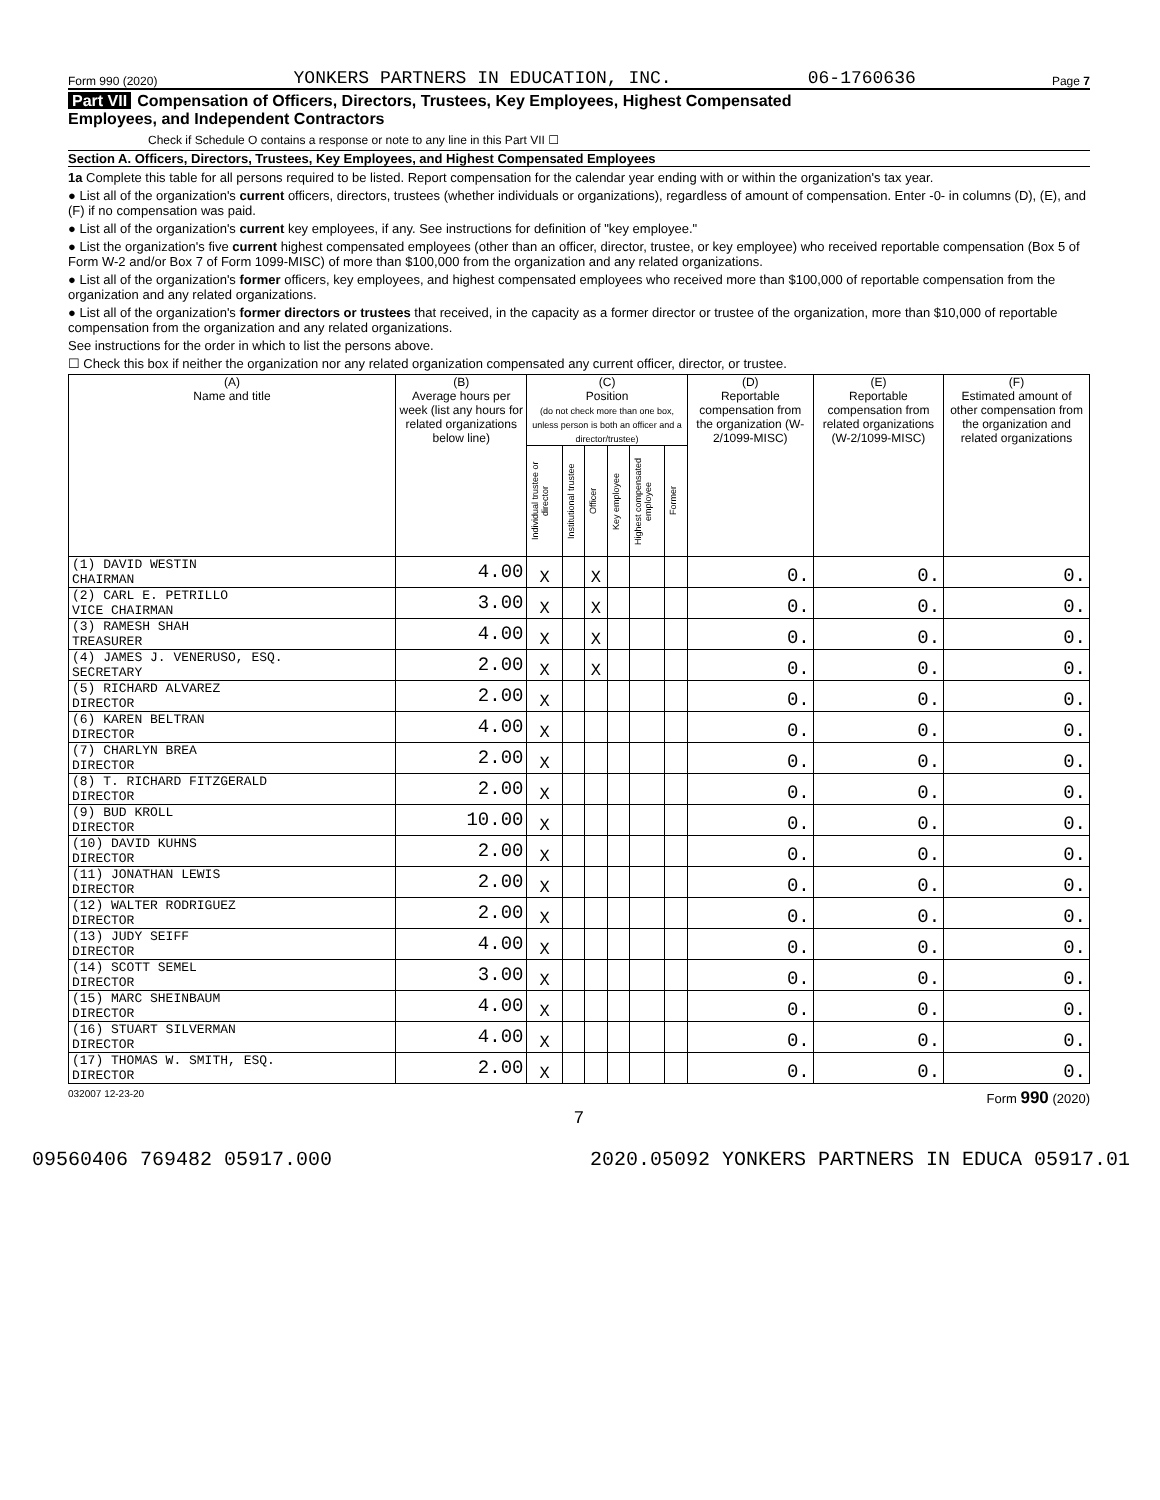Form 990 (2020) YONKERS PARTNERS IN EDUCATION, INC. 06-1760636 Page 7
Part VII Compensation of Officers, Directors, Trustees, Key Employees, Highest Compensated
Employees, and Independent Contractors
Check if Schedule O contains a response or note to any line in this Part VII ☐
Section A. Officers, Directors, Trustees, Key Employees, and Highest Compensated Employees
1a Complete this table for all persons required to be listed. Report compensation for the calendar year ending with or within the organization's tax year.
● List all of the organization's current officers, directors, trustees (whether individuals or organizations), regardless of amount of compensation. Enter -0- in columns (D), (E), and (F) if no compensation was paid.
● List all of the organization's current key employees, if any. See instructions for definition of "key employee."
● List the organization's five current highest compensated employees (other than an officer, director, trustee, or key employee) who received reportable compensation (Box 5 of Form W-2 and/or Box 7 of Form 1099-MISC) of more than $100,000 from the organization and any related organizations.
● List all of the organization's former officers, key employees, and highest compensated employees who received more than $100,000 of reportable compensation from the organization and any related organizations.
● List all of the organization's former directors or trustees that received, in the capacity as a former director or trustee of the organization, more than $10,000 of reportable compensation from the organization and any related organizations.
See instructions for the order in which to list the persons above.
☐ Check this box if neither the organization nor any related organization compensated any current officer, director, or trustee.
| (A) Name and title | (B) Average hours per week (list any hours for related organizations below line) | (C) Position (do not check more than one box, unless person is both an officer and a director/trustee) | | | | | | (D) Reportable compensation from the organization (W-2/1099-MISC) | (E) Reportable compensation from related organizations (W-2/1099-MISC) | (F) Estimated amount of other compensation from the organization and related organizations |
| --- | --- | --- | --- | --- | --- | --- | --- | --- | --- | --- |
| | | Individual trustee or director | Institutional trustee | Officer | Key employee | Highest compensated employee | Former | | | |
| (1) DAVID WESTIN CHAIRMAN | 4.00 | X | | X | | | | 0. | 0. | 0. |
| (2) CARL E. PETRILLO VICE CHAIRMAN | 3.00 | X | | X | | | | 0. | 0. | 0. |
| (3) RAMESH SHAH TREASURER | 4.00 | X | | X | | | | 0. | 0. | 0. |
| (4) JAMES J. VENERUSO, ESQ. SECRETARY | 2.00 | X | | X | | | | 0. | 0. | 0. |
| (5) RICHARD ALVAREZ DIRECTOR | 2.00 | X | | | | | | 0. | 0. | 0. |
| (6) KAREN BELTRAN DIRECTOR | 4.00 | X | | | | | | 0. | 0. | 0. |
| (7) CHARLYN BREA DIRECTOR | 2.00 | X | | | | | | 0. | 0. | 0. |
| (8) T. RICHARD FITZGERALD DIRECTOR | 2.00 | X | | | | | | 0. | 0. | 0. |
| (9) BUD KROLL DIRECTOR | 10.00 | X | | | | | | 0. | 0. | 0. |
| (10) DAVID KUHNS DIRECTOR | 2.00 | X | | | | | | 0. | 0. | 0. |
| (11) JONATHAN LEWIS DIRECTOR | 2.00 | X | | | | | | 0. | 0. | 0. |
| (12) WALTER RODRIGUEZ DIRECTOR | 2.00 | X | | | | | | 0. | 0. | 0. |
| (13) JUDY SEIFF DIRECTOR | 4.00 | X | | | | | | 0. | 0. | 0. |
| (14) SCOTT SEMEL DIRECTOR | 3.00 | X | | | | | | 0. | 0. | 0. |
| (15) MARC SHEINBAUM DIRECTOR | 4.00 | X | | | | | | 0. | 0. | 0. |
| (16) STUART SILVERMAN DIRECTOR | 4.00 | X | | | | | | 0. | 0. | 0. |
| (17) THOMAS W. SMITH, ESQ. DIRECTOR | 2.00 | X | | | | | | 0. | 0. | 0. |
032007 12-23-20 Form 990 (2020)
7
09560406 769482 05917.000 2020.05092 YONKERS PARTNERS IN EDUCA 05917.01